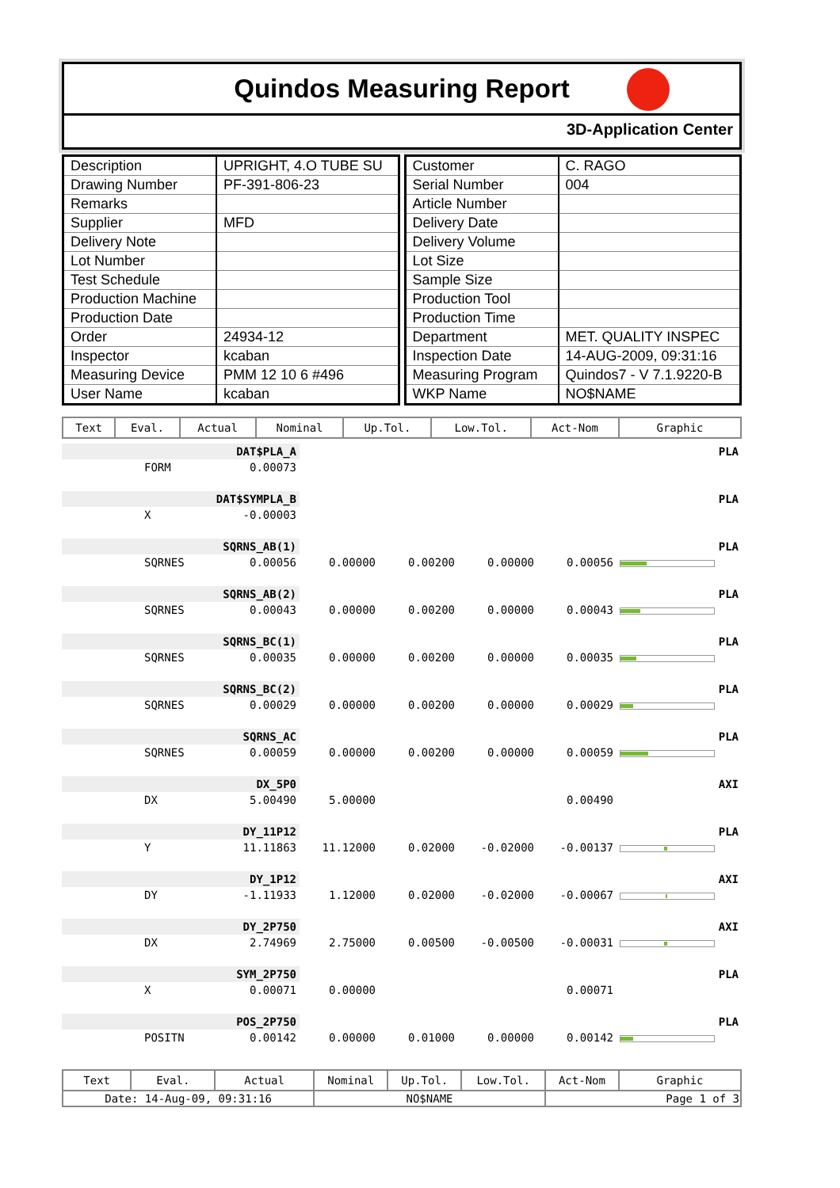Quindos Measuring Report
3D-Application Center
| Description | UPRIGHT, 4.O TUBE SU |
| Drawing Number | PF-391-806-23 |
| Remarks | |
| Supplier | MFD |
| Delivery Note | |
| Lot Number | |
| Test Schedule | |
| Production Machine | |
| Production Date | |
| Order | 24934-12 |
| Inspector | kcaban |
| Measuring Device | PMM 12 10 6 #496 |
| User Name | kcaban |
| Customer | C. RAGO |
| Serial Number | 004 |
| Article Number | |
| Delivery Date | |
| Delivery Volume | |
| Lot Size | |
| Sample Size | |
| Production Tool | |
| Production Time | |
| Department | MET. QUALITY INSPEC |
| Inspection Date | 14-AUG-2009, 09:31:16 |
| Measuring Program | Quindos7 - V 7.1.9220-B |
| WKP Name | NO$NAME |
| Text | Eval. | Actual | Nominal | Up.Tol. | Low.Tol. | Act-Nom | Graphic |
| --- | --- | --- | --- | --- | --- | --- | --- |
| DAT$PLA_A | | | PLA | | | | |
| | FORM | 0.00073 | | | | | |
| DAT$SYMPLA_B | | | PLA | | | | |
| | X | -0.00003 | | | | | |
| SQRNS_AB(1) | | | PLA | | | | |
| | SQRNES | 0.00056 | 0.00000 | 0.00200 | 0.00000 | 0.00056 | |
| SQRNS_AB(2) | | | PLA | | | | |
| | SQRNES | 0.00043 | 0.00000 | 0.00200 | 0.00000 | 0.00043 | |
| SQRNS_BC(1) | | | PLA | | | | |
| | SQRNES | 0.00035 | 0.00000 | 0.00200 | 0.00000 | 0.00035 | |
| SQRNS_BC(2) | | | PLA | | | | |
| | SQRNES | 0.00029 | 0.00000 | 0.00200 | 0.00000 | 0.00029 | |
| SQRNS_AC | | | PLA | | | | |
| | SQRNES | 0.00059 | 0.00000 | 0.00200 | 0.00000 | 0.00059 | |
| DX_5P0 | | | AXI | | | | |
| | DX | 5.00490 | 5.00000 | | | 0.00490 | |
| DY_11P12 | | | PLA | | | | |
| | Y | 11.11863 | 11.12000 | 0.02000 | -0.02000 | -0.00137 | |
| DY_1P12 | | | AXI | | | | |
| | DY | -1.11933 | 1.12000 | 0.02000 | -0.02000 | -0.00067 | |
| DY_2P750 | | | AXI | | | | |
| | DX | 2.74969 | 2.75000 | 0.00500 | -0.00500 | -0.00031 | |
| SYM_2P750 | | | PLA | | | | |
| | X | 0.00071 | 0.00000 | | | 0.00071 | |
| POS_2P750 | | | PLA | | | | |
| | POSITN | 0.00142 | 0.00000 | 0.01000 | 0.00000 | 0.00142 | |
| Text | Eval. | Actual | Nominal | Up.Tol. | Low.Tol. | Act-Nom | Graphic |
| --- | --- | --- | --- | --- | --- | --- | --- |
| Date: 14-Aug-09, 09:31:16 | | | NO$NAME | | | Page 1 of 3 | |